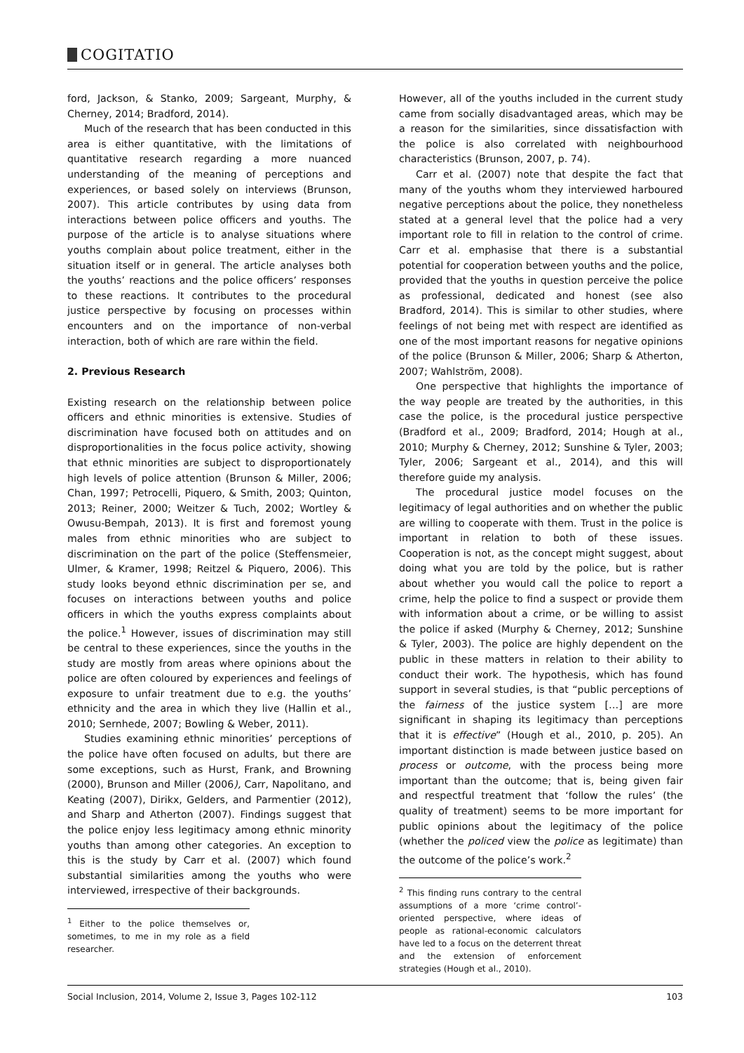COGITATIO
ford, Jackson, & Stanko, 2009; Sargeant, Murphy, & Cherney, 2014; Bradford, 2014).
Much of the research that has been conducted in this area is either quantitative, with the limitations of quantitative research regarding a more nuanced understanding of the meaning of perceptions and experiences, or based solely on interviews (Brunson, 2007). This article contributes by using data from interactions between police officers and youths. The purpose of the article is to analyse situations where youths complain about police treatment, either in the situation itself or in general. The article analyses both the youths’ reactions and the police officers’ responses to these reactions. It contributes to the procedural justice perspective by focusing on processes within encounters and on the importance of non-verbal interaction, both of which are rare within the field.
2. Previous Research
Existing research on the relationship between police officers and ethnic minorities is extensive. Studies of discrimination have focused both on attitudes and on disproportionalities in the focus police activity, showing that ethnic minorities are subject to disproportionately high levels of police attention (Brunson & Miller, 2006; Chan, 1997; Petrocelli, Piquero, & Smith, 2003; Quinton, 2013; Reiner, 2000; Weitzer & Tuch, 2002; Wortley & Owusu-Bempah, 2013). It is first and foremost young males from ethnic minorities who are subject to discrimination on the part of the police (Steffensmeier, Ulmer, & Kramer, 1998; Reitzel & Piquero, 2006). This study looks beyond ethnic discrimination per se, and focuses on interactions between youths and police officers in which the youths express complaints about the police.<sup>1</sup> However, issues of discrimination may still be central to these experiences, since the youths in the study are mostly from areas where opinions about the police are often coloured by experiences and feelings of exposure to unfair treatment due to e.g. the youths’ ethnicity and the area in which they live (Hallin et al., 2010; Sernhede, 2007; Bowling & Weber, 2011).
Studies examining ethnic minorities’ perceptions of the police have often focused on adults, but there are some exceptions, such as Hurst, Frank, and Browning (2000), Brunson and Miller (2006), Carr, Napolitano, and Keating (2007), Dirikx, Gelders, and Parmentier (2012), and Sharp and Atherton (2007). Findings suggest that the police enjoy less legitimacy among ethnic minority youths than among other categories. An exception to this is the study by Carr et al. (2007) which found substantial similarities among the youths who were interviewed, irrespective of their backgrounds.
<sup>1</sup> Either to the police themselves or, sometimes, to me in my role as a field researcher.
However, all of the youths included in the current study came from socially disadvantaged areas, which may be a reason for the similarities, since dissatisfaction with the police is also correlated with neighbourhood characteristics (Brunson, 2007, p. 74).
Carr et al. (2007) note that despite the fact that many of the youths whom they interviewed harboured negative perceptions about the police, they nonetheless stated at a general level that the police had a very important role to fill in relation to the control of crime. Carr et al. emphasise that there is a substantial potential for cooperation between youths and the police, provided that the youths in question perceive the police as professional, dedicated and honest (see also Bradford, 2014). This is similar to other studies, where feelings of not being met with respect are identified as one of the most important reasons for negative opinions of the police (Brunson & Miller, 2006; Sharp & Atherton, 2007; Wahlström, 2008).
One perspective that highlights the importance of the way people are treated by the authorities, in this case the police, is the procedural justice perspective (Bradford et al., 2009; Bradford, 2014; Hough at al., 2010; Murphy & Cherney, 2012; Sunshine & Tyler, 2003; Tyler, 2006; Sargeant et al., 2014), and this will therefore guide my analysis.
The procedural justice model focuses on the legitimacy of legal authorities and on whether the public are willing to cooperate with them. Trust in the police is important in relation to both of these issues. Cooperation is not, as the concept might suggest, about doing what you are told by the police, but is rather about whether you would call the police to report a crime, help the police to find a suspect or provide them with information about a crime, or be willing to assist the police if asked (Murphy & Cherney, 2012; Sunshine & Tyler, 2003). The police are highly dependent on the public in these matters in relation to their ability to conduct their work. The hypothesis, which has found support in several studies, is that “public perceptions of the fairness of the justice system […] are more significant in shaping its legitimacy than perceptions that it is effective” (Hough et al., 2010, p. 205). An important distinction is made between justice based on process or outcome, with the process being more important than the outcome; that is, being given fair and respectful treatment that ‘follow the rules’ (the quality of treatment) seems to be more important for public opinions about the legitimacy of the police (whether the policed view the police as legitimate) than the outcome of the police’s work.<sup>2</sup>
<sup>2</sup> This finding runs contrary to the central assumptions of a more ‘crime control’- oriented perspective, where ideas of people as rational-economic calculators have led to a focus on the deterrent threat and the extension of enforcement strategies (Hough et al., 2010).
Social Inclusion, 2014, Volume 2, Issue 3, Pages 102-112 103